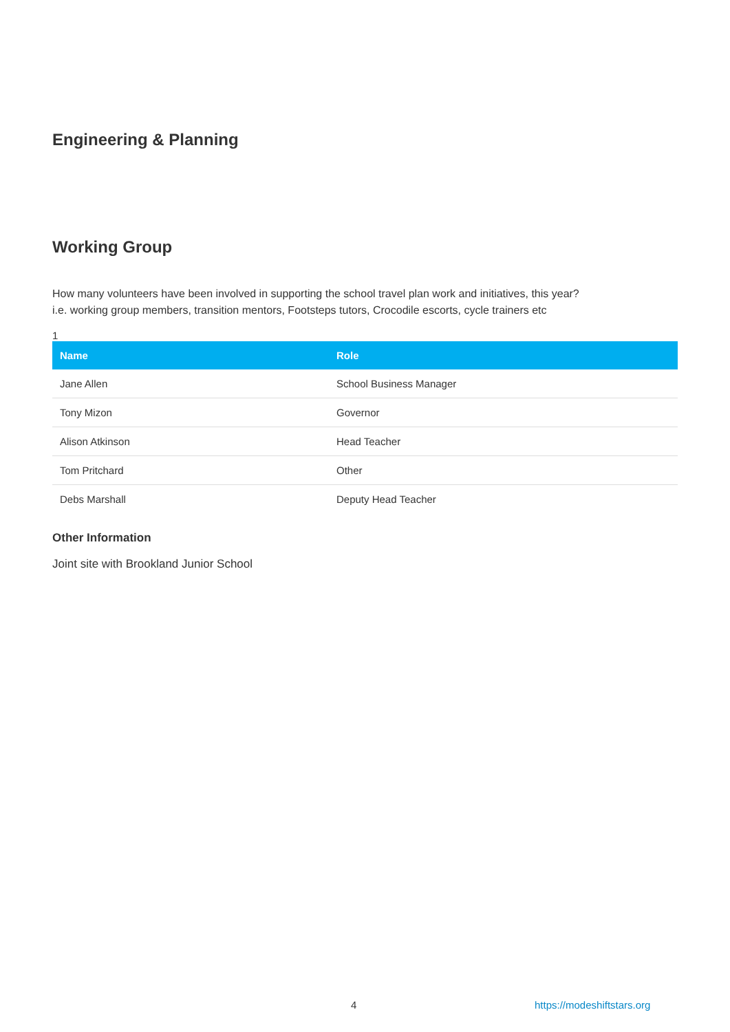Engineering & Planning
Working Group
How many volunteers have been involved in supporting the school travel plan work and initiatives, this year?
i.e. working group members, transition mentors, Footsteps tutors, Crocodile escorts, cycle trainers etc
1
| Name | Role |
| --- | --- |
| Jane Allen | School Business Manager |
| Tony Mizon | Governor |
| Alison Atkinson | Head Teacher |
| Tom Pritchard | Other |
| Debs Marshall | Deputy Head Teacher |
Other Information
Joint site with Brookland Junior School
4 https://modeshiftstars.org